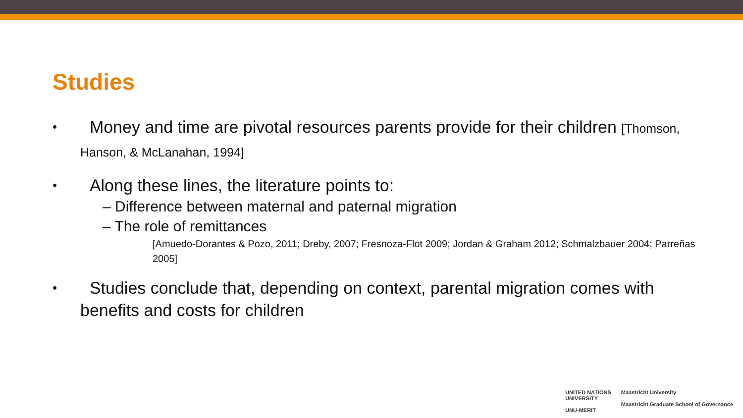Studies
• Money and time are pivotal resources parents provide for their children [Thomson, Hanson, & McLanahan, 1994]
• Along these lines, the literature points to:
– Difference between maternal and paternal migration
– The role of remittances
[Amuedo-Dorantes & Pozo, 2011; Dreby, 2007; Fresnoza-Flot 2009; Jordan & Graham 2012; Schmalzbauer 2004; Parreñas 2005]
• Studies conclude that, depending on context, parental migration comes with benefits and costs for children
UNITED NATIONS
UNIVERSITY
UNU-MERIT
Maastricht University
Maastricht Graduate School of Governance